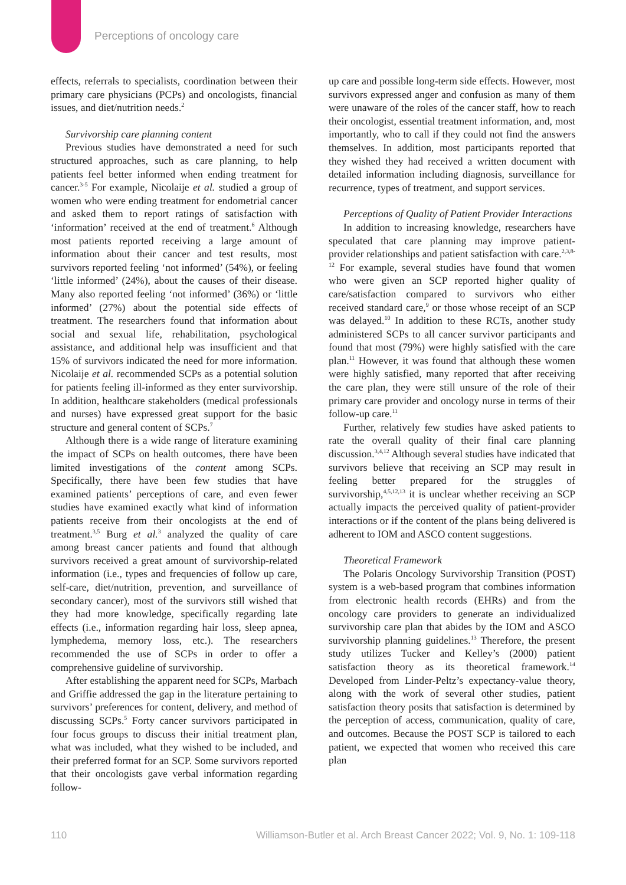Perceptions of oncology care
effects, referrals to specialists, coordination between their primary care physicians (PCPs) and oncologists, financial issues, and diet/nutrition needs.<sup>2</sup>
Survivorship care planning content
Previous studies have demonstrated a need for such structured approaches, such as care planning, to help patients feel better informed when ending treatment for cancer.<sup>3-5</sup> For example, Nicolaije et al. studied a group of women who were ending treatment for endometrial cancer and asked them to report ratings of satisfaction with ‘information’ received at the end of treatment.<sup>6</sup> Although most patients reported receiving a large amount of information about their cancer and test results, most survivors reported feeling ‘not informed’ (54%), or feeling ‘little informed’ (24%), about the causes of their disease. Many also reported feeling ‘not informed’ (36%) or ‘little informed’ (27%) about the potential side effects of treatment. The researchers found that information about social and sexual life, rehabilitation, psychological assistance, and additional help was insufficient and that 15% of survivors indicated the need for more information. Nicolaije et al. recommended SCPs as a potential solution for patients feeling ill-informed as they enter survivorship. In addition, healthcare stakeholders (medical professionals and nurses) have expressed great support for the basic structure and general content of SCPs.<sup>7</sup>
Although there is a wide range of literature examining the impact of SCPs on health outcomes, there have been limited investigations of the content among SCPs. Specifically, there have been few studies that have examined patients’ perceptions of care, and even fewer studies have examined exactly what kind of information patients receive from their oncologists at the end of treatment.<sup>3,5</sup> Burg et al.<sup>3</sup> analyzed the quality of care among breast cancer patients and found that although survivors received a great amount of survivorship-related information (i.e., types and frequencies of follow up care, self-care, diet/nutrition, prevention, and surveillance of secondary cancer), most of the survivors still wished that they had more knowledge, specifically regarding late effects (i.e., information regarding hair loss, sleep apnea, lymphedema, memory loss, etc.). The researchers recommended the use of SCPs in order to offer a comprehensive guideline of survivorship.
After establishing the apparent need for SCPs, Marbach and Griffie addressed the gap in the literature pertaining to survivors’ preferences for content, delivery, and method of discussing SCPs.<sup>5</sup> Forty cancer survivors participated in four focus groups to discuss their initial treatment plan, what was included, what they wished to be included, and their preferred format for an SCP. Some survivors reported that their oncologists gave verbal information regarding follow-
up care and possible long-term side effects. However, most survivors expressed anger and confusion as many of them were unaware of the roles of the cancer staff, how to reach their oncologist, essential treatment information, and, most importantly, who to call if they could not find the answers themselves. In addition, most participants reported that they wished they had received a written document with detailed information including diagnosis, surveillance for recurrence, types of treatment, and support services.
Perceptions of Quality of Patient Provider Interactions
In addition to increasing knowledge, researchers have speculated that care planning may improve patient-provider relationships and patient satisfaction with care.<sup>2,3,8-12</sup> For example, several studies have found that women who were given an SCP reported higher quality of care/satisfaction compared to survivors who either received standard care,<sup>9</sup> or those whose receipt of an SCP was delayed.<sup>10</sup> In addition to these RCTs, another study administered SCPs to all cancer survivor participants and found that most (79%) were highly satisfied with the care plan.<sup>11</sup> However, it was found that although these women were highly satisfied, many reported that after receiving the care plan, they were still unsure of the role of their primary care provider and oncology nurse in terms of their follow-up care.<sup>11</sup>
Further, relatively few studies have asked patients to rate the overall quality of their final care planning discussion.<sup>3,4,12</sup> Although several studies have indicated that survivors believe that receiving an SCP may result in feeling better prepared for the struggles of survivorship,<sup>4,5,12,13</sup> it is unclear whether receiving an SCP actually impacts the perceived quality of patient-provider interactions or if the content of the plans being delivered is adherent to IOM and ASCO content suggestions.
Theoretical Framework
The Polaris Oncology Survivorship Transition (POST) system is a web-based program that combines information from electronic health records (EHRs) and from the oncology care providers to generate an individualized survivorship care plan that abides by the IOM and ASCO survivorship planning guidelines.<sup>13</sup> Therefore, the present study utilizes Tucker and Kelley’s (2000) patient satisfaction theory as its theoretical framework.<sup>14</sup> Developed from Linder-Peltz’s expectancy-value theory, along with the work of several other studies, patient satisfaction theory posits that satisfaction is determined by the perception of access, communication, quality of care, and outcomes. Because the POST SCP is tailored to each patient, we expected that women who received this care plan
110 Williamson-Butler et al. Arch Breast Cancer 2022; Vol. 9, No. 1: 109-118